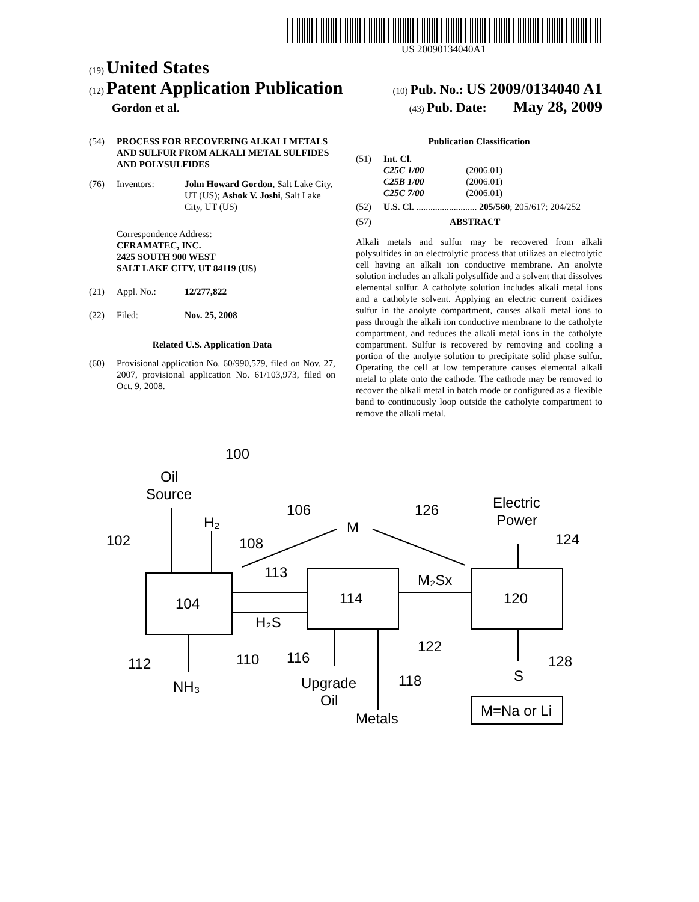US 20090134040A1
(19) United States
(12) Patent Application Publication
(10) Pub. No.: US 2009/0134040 A1
Gordon et al.
(43) Pub. Date: May 28, 2009
(54) PROCESS FOR RECOVERING ALKALI METALS AND SULFUR FROM ALKALI METAL SULFIDES AND POLYSULFIDES
(76) Inventors: John Howard Gordon, Salt Lake City, UT (US); Ashok V. Joshi, Salt Lake City, UT (US)
Correspondence Address:
CERAMATEC, INC.
2425 SOUTH 900 WEST
SALT LAKE CITY, UT 84119 (US)
(21) Appl. No.: 12/277,822
(22) Filed: Nov. 25, 2008
Related U.S. Application Data
(60) Provisional application No. 60/990,579, filed on Nov. 27, 2007, provisional application No. 61/103,973, filed on Oct. 9, 2008.
Publication Classification
(51) Int. Cl.
C25C 1/00 (2006.01)
C25B 1/00 (2006.01)
C25C 7/00 (2006.01)
(52) U.S. Cl. .......................... 205/560; 205/617; 204/252
(57) ABSTRACT
Alkali metals and sulfur may be recovered from alkali polysulfides in an electrolytic process that utilizes an electrolytic cell having an alkali ion conductive membrane. An anolyte solution includes an alkali polysulfide and a solvent that dissolves elemental sulfur. A catholyte solution includes alkali metal ions and a catholyte solvent. Applying an electric current oxidizes sulfur in the anolyte compartment, causes alkali metal ions to pass through the alkali ion conductive membrane to the catholyte compartment, and reduces the alkali metal ions in the catholyte compartment. Sulfur is recovered by removing and cooling a portion of the anolyte solution to precipitate solid phase sulfur. Operating the cell at low temperature causes elemental alkali metal to plate onto the cathode. The cathode may be removed to recover the alkali metal in batch mode or configured as a flexible band to continuously loop outside the catholyte compartment to remove the alkali metal.
100
Oil
Source
H₂
106
M
126
Electric
Power
102
108
124
113
M₂Sx
104
114
120
H₂S
122
112
110
116
128
S
NH₃
Upgrade
Oil
118
Metals
M=Na or Li